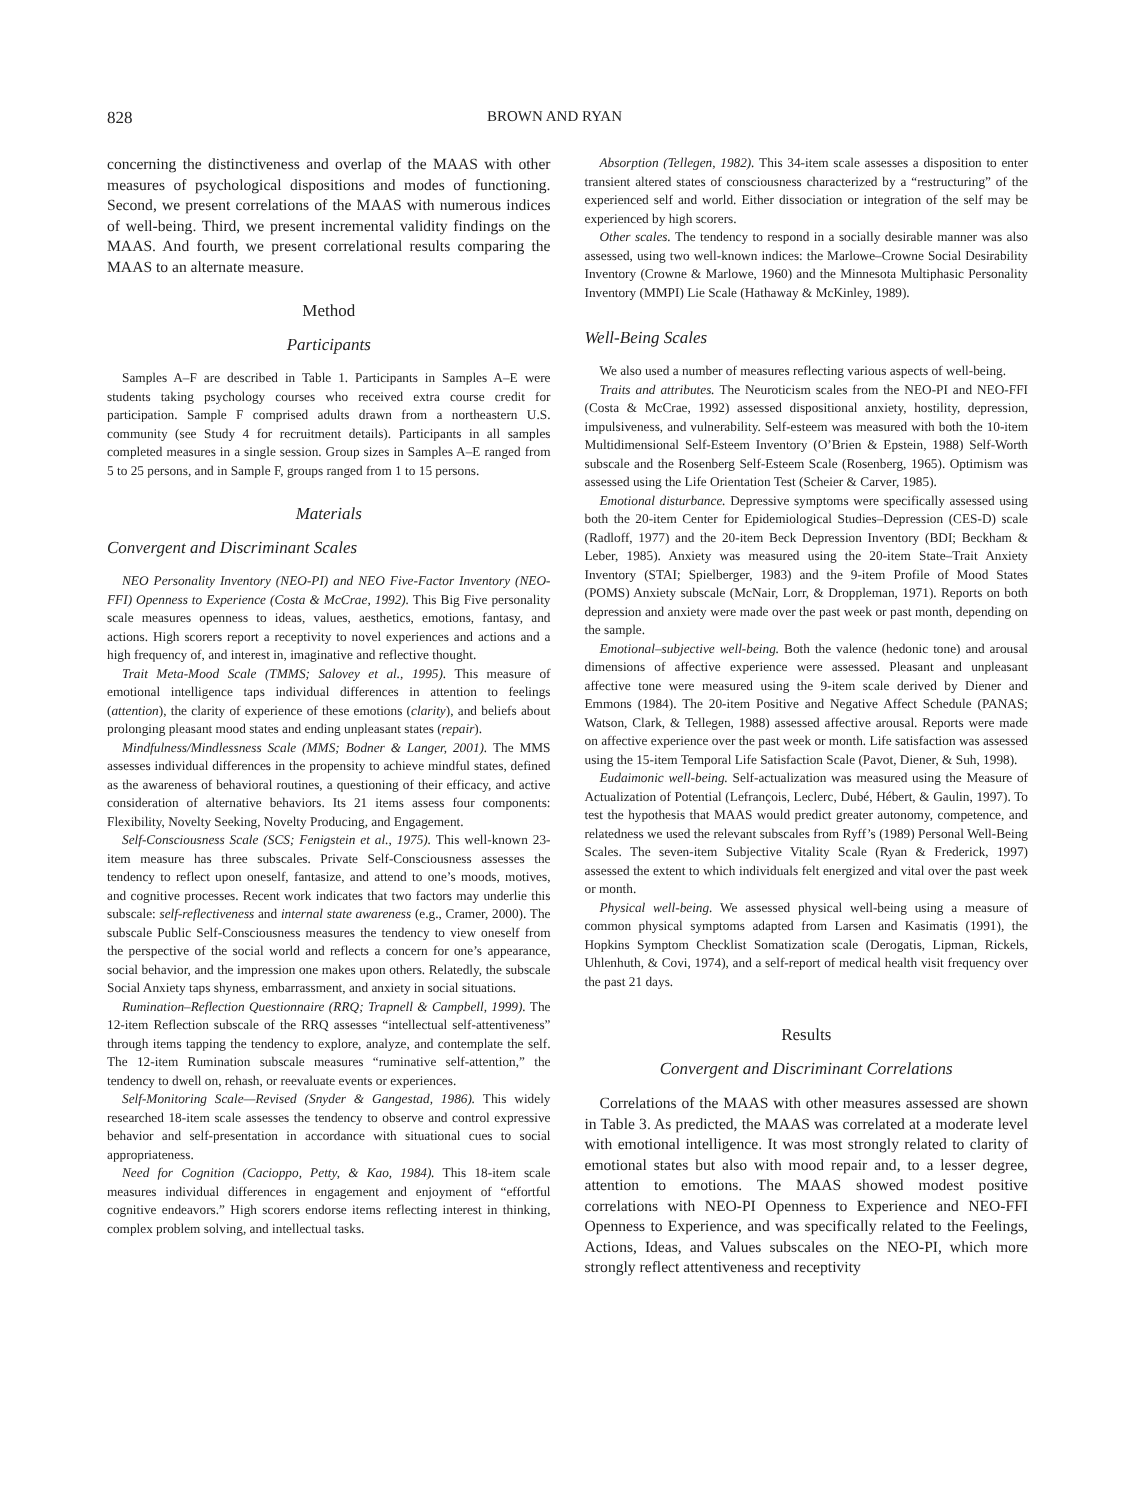828 BROWN AND RYAN
concerning the distinctiveness and overlap of the MAAS with other measures of psychological dispositions and modes of functioning. Second, we present correlations of the MAAS with numerous indices of well-being. Third, we present incremental validity findings on the MAAS. And fourth, we present correlational results comparing the MAAS to an alternate measure.
Method
Participants
Samples A–F are described in Table 1. Participants in Samples A–E were students taking psychology courses who received extra course credit for participation. Sample F comprised adults drawn from a northeastern U.S. community (see Study 4 for recruitment details). Participants in all samples completed measures in a single session. Group sizes in Samples A–E ranged from 5 to 25 persons, and in Sample F, groups ranged from 1 to 15 persons.
Materials
Convergent and Discriminant Scales
NEO Personality Inventory (NEO-PI) and NEO Five-Factor Inventory (NEO-FFI) Openness to Experience (Costa & McCrae, 1992). This Big Five personality scale measures openness to ideas, values, aesthetics, emotions, fantasy, and actions. High scorers report a receptivity to novel experiences and actions and a high frequency of, and interest in, imaginative and reflective thought.
Trait Meta-Mood Scale (TMMS; Salovey et al., 1995). This measure of emotional intelligence taps individual differences in attention to feelings (attention), the clarity of experience of these emotions (clarity), and beliefs about prolonging pleasant mood states and ending unpleasant states (repair).
Mindfulness/Mindlessness Scale (MMS; Bodner & Langer, 2001). The MMS assesses individual differences in the propensity to achieve mindful states, defined as the awareness of behavioral routines, a questioning of their efficacy, and active consideration of alternative behaviors. Its 21 items assess four components: Flexibility, Novelty Seeking, Novelty Producing, and Engagement.
Self-Consciousness Scale (SCS; Fenigstein et al., 1975). This well-known 23-item measure has three subscales. Private Self-Consciousness assesses the tendency to reflect upon oneself, fantasize, and attend to one’s moods, motives, and cognitive processes. Recent work indicates that two factors may underlie this subscale: self-reflectiveness and internal state awareness (e.g., Cramer, 2000). The subscale Public Self-Consciousness measures the tendency to view oneself from the perspective of the social world and reflects a concern for one’s appearance, social behavior, and the impression one makes upon others. Relatedly, the subscale Social Anxiety taps shyness, embarrassment, and anxiety in social situations.
Rumination–Reflection Questionnaire (RRQ; Trapnell & Campbell, 1999). The 12-item Reflection subscale of the RRQ assesses “intellectual self-attentiveness” through items tapping the tendency to explore, analyze, and contemplate the self. The 12-item Rumination subscale measures “ruminative self-attention,” the tendency to dwell on, rehash, or reevaluate events or experiences.
Self-Monitoring Scale—Revised (Snyder & Gangestad, 1986). This widely researched 18-item scale assesses the tendency to observe and control expressive behavior and self-presentation in accordance with situational cues to social appropriateness.
Need for Cognition (Cacioppo, Petty, & Kao, 1984). This 18-item scale measures individual differences in engagement and enjoyment of “effortful cognitive endeavors.” High scorers endorse items reflecting interest in thinking, complex problem solving, and intellectual tasks.
Absorption (Tellegen, 1982). This 34-item scale assesses a disposition to enter transient altered states of consciousness characterized by a “restructuring” of the experienced self and world. Either dissociation or integration of the self may be experienced by high scorers.
Other scales. The tendency to respond in a socially desirable manner was also assessed, using two well-known indices: the Marlowe–Crowne Social Desirability Inventory (Crowne & Marlowe, 1960) and the Minnesota Multiphasic Personality Inventory (MMPI) Lie Scale (Hathaway & McKinley, 1989).
Well-Being Scales
We also used a number of measures reflecting various aspects of well-being.
Traits and attributes. The Neuroticism scales from the NEO-PI and NEO-FFI (Costa & McCrae, 1992) assessed dispositional anxiety, hostility, depression, impulsiveness, and vulnerability. Self-esteem was measured with both the 10-item Multidimensional Self-Esteem Inventory (O’Brien & Epstein, 1988) Self-Worth subscale and the Rosenberg Self-Esteem Scale (Rosenberg, 1965). Optimism was assessed using the Life Orientation Test (Scheier & Carver, 1985).
Emotional disturbance. Depressive symptoms were specifically assessed using both the 20-item Center for Epidemiological Studies–Depression (CES-D) scale (Radloff, 1977) and the 20-item Beck Depression Inventory (BDI; Beckham & Leber, 1985). Anxiety was measured using the 20-item State–Trait Anxiety Inventory (STAI; Spielberger, 1983) and the 9-item Profile of Mood States (POMS) Anxiety subscale (McNair, Lorr, & Droppleman, 1971). Reports on both depression and anxiety were made over the past week or past month, depending on the sample.
Emotional–subjective well-being. Both the valence (hedonic tone) and arousal dimensions of affective experience were assessed. Pleasant and unpleasant affective tone were measured using the 9-item scale derived by Diener and Emmons (1984). The 20-item Positive and Negative Affect Schedule (PANAS; Watson, Clark, & Tellegen, 1988) assessed affective arousal. Reports were made on affective experience over the past week or month. Life satisfaction was assessed using the 15-item Temporal Life Satisfaction Scale (Pavot, Diener, & Suh, 1998).
Eudaimonic well-being. Self-actualization was measured using the Measure of Actualization of Potential (Lefrançois, Leclerc, Dubé, Hébert, & Gaulin, 1997). To test the hypothesis that MAAS would predict greater autonomy, competence, and relatedness we used the relevant subscales from Ryff’s (1989) Personal Well-Being Scales. The seven-item Subjective Vitality Scale (Ryan & Frederick, 1997) assessed the extent to which individuals felt energized and vital over the past week or month.
Physical well-being. We assessed physical well-being using a measure of common physical symptoms adapted from Larsen and Kasimatis (1991), the Hopkins Symptom Checklist Somatization scale (Derogatis, Lipman, Rickels, Uhlenhuth, & Covi, 1974), and a self-report of medical health visit frequency over the past 21 days.
Results
Convergent and Discriminant Correlations
Correlations of the MAAS with other measures assessed are shown in Table 3. As predicted, the MAAS was correlated at a moderate level with emotional intelligence. It was most strongly related to clarity of emotional states but also with mood repair and, to a lesser degree, attention to emotions. The MAAS showed modest positive correlations with NEO-PI Openness to Experience and NEO-FFI Openness to Experience, and was specifically related to the Feelings, Actions, Ideas, and Values subscales on the NEO-PI, which more strongly reflect attentiveness and receptivity